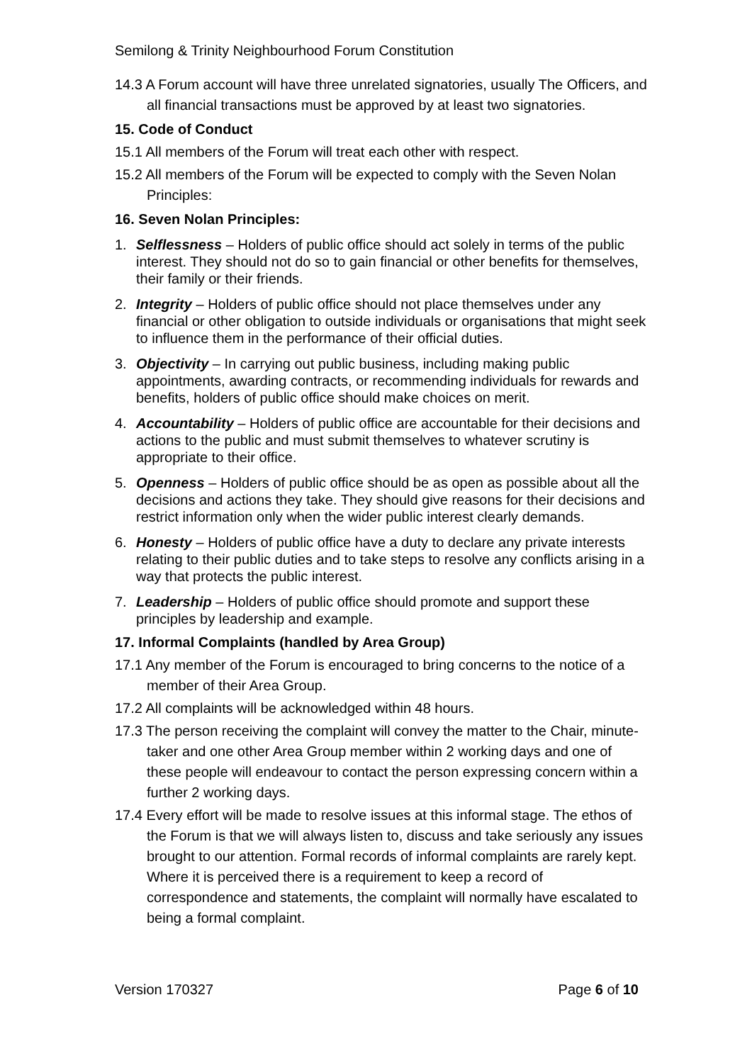Semilong & Trinity Neighbourhood Forum Constitution
14.3 A Forum account will have three unrelated signatories, usually The Officers, and all financial transactions must be approved by at least two signatories.
15. Code of Conduct
15.1 All members of the Forum will treat each other with respect.
15.2 All members of the Forum will be expected to comply with the Seven Nolan Principles:
16. Seven Nolan Principles:
1. Selflessness – Holders of public office should act solely in terms of the public interest. They should not do so to gain financial or other benefits for themselves, their family or their friends.
2. Integrity – Holders of public office should not place themselves under any financial or other obligation to outside individuals or organisations that might seek to influence them in the performance of their official duties.
3. Objectivity – In carrying out public business, including making public appointments, awarding contracts, or recommending individuals for rewards and benefits, holders of public office should make choices on merit.
4. Accountability – Holders of public office are accountable for their decisions and actions to the public and must submit themselves to whatever scrutiny is appropriate to their office.
5. Openness – Holders of public office should be as open as possible about all the decisions and actions they take. They should give reasons for their decisions and restrict information only when the wider public interest clearly demands.
6. Honesty – Holders of public office have a duty to declare any private interests relating to their public duties and to take steps to resolve any conflicts arising in a way that protects the public interest.
7. Leadership – Holders of public office should promote and support these principles by leadership and example.
17. Informal Complaints (handled by Area Group)
17.1 Any member of the Forum is encouraged to bring concerns to the notice of a member of their Area Group.
17.2 All complaints will be acknowledged within 48 hours.
17.3 The person receiving the complaint will convey the matter to the Chair, minute-taker and one other Area Group member within 2 working days and one of these people will endeavour to contact the person expressing concern within a further 2 working days.
17.4 Every effort will be made to resolve issues at this informal stage. The ethos of the Forum is that we will always listen to, discuss and take seriously any issues brought to our attention. Formal records of informal complaints are rarely kept. Where it is perceived there is a requirement to keep a record of correspondence and statements, the complaint will normally have escalated to being a formal complaint.
Version 170327 Page 6 of 10